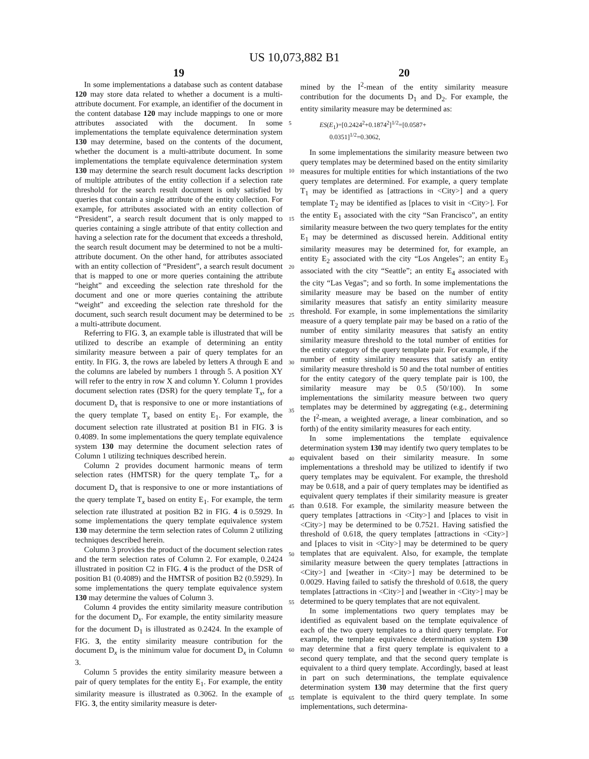US 10,073,882 B1
19
In some implementations a database such as content database 120 may store data related to whether a document is a multi-attribute document. For example, an identifier of the document in the content database 120 may include mappings to one or more attributes associated with the document. In some implementations the template equivalence determination system 130 may determine, based on the contents of the document, whether the document is a multi-attribute document. In some implementations the template equivalence determination system 130 may determine the search result document lacks description of multiple attributes of the entity collection if a selection rate threshold for the search result document is only satisfied by queries that contain a single attribute of the entity collection. For example, for attributes associated with an entity collection of “President”, a search result document that is only mapped to queries containing a single attribute of that entity collection and having a selection rate for the document that exceeds a threshold, the search result document may be determined to not be a multi-attribute document. On the other hand, for attributes associated with an entity collection of “President”, a search result document that is mapped to one or more queries containing the attribute “height” and exceeding the selection rate threshold for the document and one or more queries containing the attribute “weight” and exceeding the selection rate threshold for the document, such search result document may be determined to be a multi-attribute document.
Referring to FIG. 3, an example table is illustrated that will be utilized to describe an example of determining an entity similarity measure between a pair of query templates for an entity. In FIG. 3, the rows are labeled by letters A through E and the columns are labeled by numbers 1 through 5. A position XY will refer to the entry in row X and column Y. Column 1 provides document selection rates (DSR) for the query template T<sub>x</sub>, for a document D<sub>x</sub> that is responsive to one or more instantiations of the query template T<sub>x</sub> based on entity E<sub>1</sub>. For example, the document selection rate illustrated at position B1 in FIG. 3 is 0.4089. In some implementations the query template equivalence system 130 may determine the document selection rates of Column 1 utilizing techniques described herein.
Column 2 provides document harmonic means of term selection rates (HMTSR) for the query template T<sub>x</sub>, for a document D<sub>x</sub> that is responsive to one or more instantiations of the query template T<sub>x</sub> based on entity E<sub>1</sub>. For example, the term selection rate illustrated at position B2 in FIG. 4 is 0.5929. In some implementations the query template equivalence system 130 may determine the term selection rates of Column 2 utilizing techniques described herein.
Column 3 provides the product of the document selection rates and the term selection rates of Column 2. For example, 0.2424 illustrated in position C2 in FIG. 4 is the product of the DSR of position B1 (0.4089) and the HMTSR of position B2 (0.5929). In some implementations the query template equivalence system 130 may determine the values of Column 3.
Column 4 provides the entity similarity measure contribution for the document D<sub>x</sub>. For example, the entity similarity measure for the document D<sub>1</sub> is illustrated as 0.2424. In the example of FIG. 3, the entity similarity measure contribution for the document D<sub>x</sub> is the minimum value for document D<sub>x</sub> in Column 3.
Column 5 provides the entity similarity measure between a pair of query templates for the entity E<sub>1</sub>. For example, the entity similarity measure is illustrated as 0.3062. In the example of FIG. 3, the entity similarity measure is deter-
20
mined by the I<sup>2</sup>-mean of the entity similarity measure contribution for the documents D<sub>1</sub> and D<sub>2</sub>. For example, the entity similarity measure may be determined as:
ES(E<sub>1</sub>)=[0.2424<sup>2</sup>+0.1874<sup>2</sup>]<sup>1/2</sup>=[0.0587+
0.0351]<sup>1/2</sup>=0.3062,
In some implementations the similarity measure between two query templates may be determined based on the entity similarity measures for multiple entities for which instantiations of the two query templates are determined. For example, a query template T<sub>1</sub> may be identified as [attractions in <City>] and a query template T<sub>2</sub> may be identified as [places to visit in <City>]. For the entity E<sub>1</sub> associated with the city “San Francisco”, an entity similarity measure between the two query templates for the entity E<sub>1</sub> may be determined as discussed herein. Additional entity similarity measures may be determined for, for example, an entity E<sub>2</sub> associated with the city “Los Angeles”; an entity E<sub>3</sub> associated with the city “Seattle”; an entity E<sub>4</sub> associated with the city “Las Vegas”; and so forth. In some implementations the similarity measure may be based on the number of entity similarity measures that satisfy an entity similarity measure threshold. For example, in some implementations the similarity measure of a query template pair may be based on a ratio of the number of entity similarity measures that satisfy an entity similarity measure threshold to the total number of entities for the entity category of the query template pair. For example, if the number of entity similarity measures that satisfy an entity similarity measure threshold is 50 and the total number of entities for the entity category of the query template pair is 100, the similarity measure may be 0.5 (50/100). In some implementations the similarity measure between two query templates may be determined by aggregating (e.g., determining the I<sup>2</sup>-mean, a weighted average, a linear combination, and so forth) of the entity similarity measures for each entity.
In some implementations the template equivalence determination system 130 may identify two query templates to be equivalent based on their similarity measure. In some implementations a threshold may be utilized to identify if two query templates may be equivalent. For example, the threshold may be 0.618, and a pair of query templates may be identified as equivalent query templates if their similarity measure is greater than 0.618. For example, the similarity measure between the query templates [attractions in <City>] and [places to visit in <City>] may be determined to be 0.7521. Having satisfied the threshold of 0.618, the query templates [attractions in <City>] and [places to visit in <City>] may be determined to be query templates that are equivalent. Also, for example, the template similarity measure between the query templates [attractions in <City>] and [weather in <City>] may be determined to be 0.0029. Having failed to satisfy the threshold of 0.618, the query templates [attractions in <City>] and [weather in <City>] may be determined to be query templates that are not equivalent.
In some implementations two query templates may be identified as equivalent based on the template equivalence of each of the two query templates to a third query template. For example, the template equivalence determination system 130 may determine that a first query template is equivalent to a second query template, and that the second query template is equivalent to a third query template. Accordingly, based at least in part on such determinations, the template equivalence determination system 130 may determine that the first query template is equivalent to the third query template. In some implementations, such determina-
5
10
15
20
25
30
35
40
45
50
55
60
65